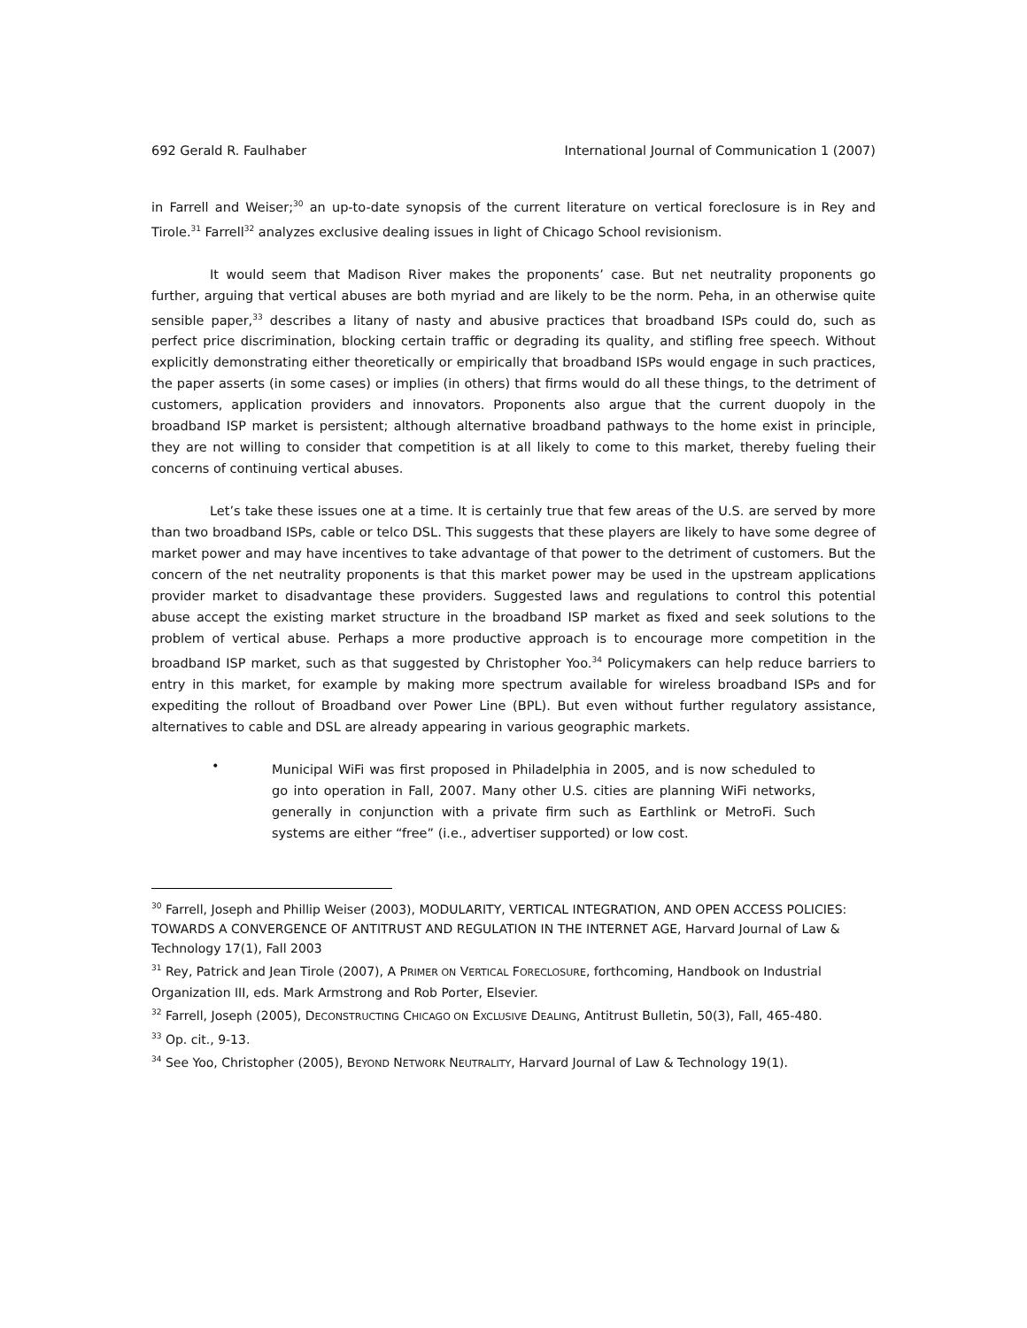692 Gerald R. Faulhaber International Journal of Communication 1 (2007)
in Farrell and Weiser;<sup>30</sup> an up-to-date synopsis of the current literature on vertical foreclosure is in Rey and Tirole.<sup>31</sup> Farrell<sup>32</sup> analyzes exclusive dealing issues in light of Chicago School revisionism.
It would seem that Madison River makes the proponents’ case. But net neutrality proponents go further, arguing that vertical abuses are both myriad and are likely to be the norm. Peha, in an otherwise quite sensible paper,<sup>33</sup> describes a litany of nasty and abusive practices that broadband ISPs could do, such as perfect price discrimination, blocking certain traffic or degrading its quality, and stifling free speech. Without explicitly demonstrating either theoretically or empirically that broadband ISPs would engage in such practices, the paper asserts (in some cases) or implies (in others) that firms would do all these things, to the detriment of customers, application providers and innovators. Proponents also argue that the current duopoly in the broadband ISP market is persistent; although alternative broadband pathways to the home exist in principle, they are not willing to consider that competition is at all likely to come to this market, thereby fueling their concerns of continuing vertical abuses.
Let’s take these issues one at a time. It is certainly true that few areas of the U.S. are served by more than two broadband ISPs, cable or telco DSL. This suggests that these players are likely to have some degree of market power and may have incentives to take advantage of that power to the detriment of customers. But the concern of the net neutrality proponents is that this market power may be used in the upstream applications provider market to disadvantage these providers. Suggested laws and regulations to control this potential abuse accept the existing market structure in the broadband ISP market as fixed and seek solutions to the problem of vertical abuse. Perhaps a more productive approach is to encourage more competition in the broadband ISP market, such as that suggested by Christopher Yoo.<sup>34</sup> Policymakers can help reduce barriers to entry in this market, for example by making more spectrum available for wireless broadband ISPs and for expediting the rollout of Broadband over Power Line (BPL). But even without further regulatory assistance, alternatives to cable and DSL are already appearing in various geographic markets.
•
Municipal WiFi was first proposed in Philadelphia in 2005, and is now scheduled to go into operation in Fall, 2007. Many other U.S. cities are planning WiFi networks, generally in conjunction with a private firm such as Earthlink or MetroFi. Such systems are either “free” (i.e., advertiser supported) or low cost.
<sup>30</sup> Farrell, Joseph and Phillip Weiser (2003), MODULARITY, VERTICAL INTEGRATION, AND OPEN ACCESS POLICIES: TOWARDS A CONVERGENCE OF ANTITRUST AND REGULATION IN THE INTERNET AGE, Harvard Journal of Law & Technology 17(1), Fall 2003
<sup>31</sup> Rey, Patrick and Jean Tirole (2007), A PRIMER ON VERTICAL FORECLOSURE, forthcoming, Handbook on Industrial Organization III, eds. Mark Armstrong and Rob Porter, Elsevier.
<sup>32</sup> Farrell, Joseph (2005), DECONSTRUCTING CHICAGO ON EXCLUSIVE DEALING, Antitrust Bulletin, 50(3), Fall, 465-480.
<sup>33</sup> Op. cit., 9-13.
<sup>34</sup> See Yoo, Christopher (2005), BEYOND NETWORK NEUTRALITY, Harvard Journal of Law & Technology 19(1).